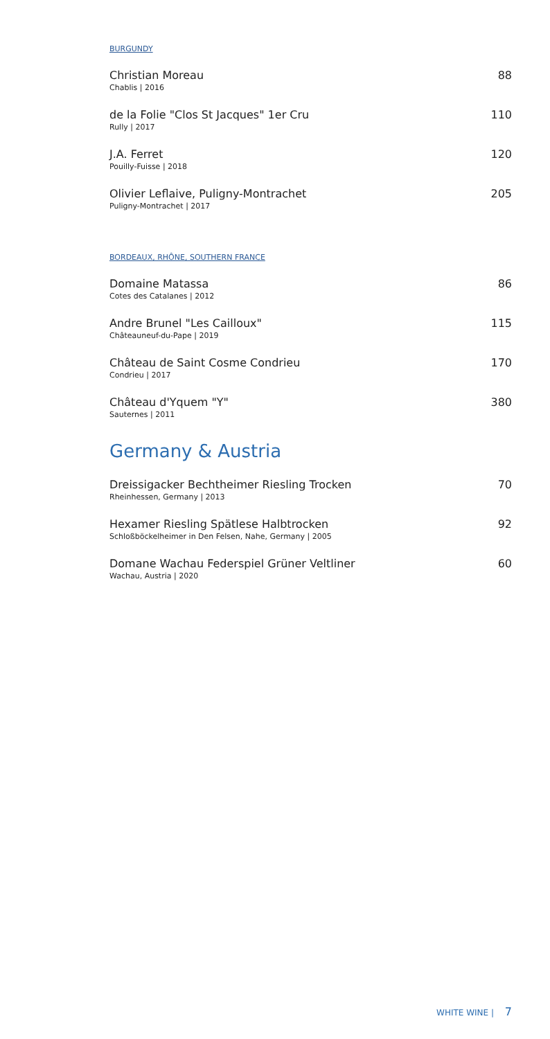BURGUNDY
Christian Moreau
Chablis | 2016
88
de la Folie "Clos St Jacques" 1er Cru
Rully | 2017
110
J.A. Ferret
Pouilly-Fuisse | 2018
120
Olivier Leflaive, Puligny-Montrachet
Puligny-Montrachet | 2017
205
BORDEAUX, RHÔNE, SOUTHERN FRANCE
Domaine Matassa
Cotes des Catalanes | 2012
86
Andre Brunel "Les Cailloux"
Châteauneuf-du-Pape | 2019
115
Château de Saint Cosme Condrieu
Condrieu | 2017
170
Château d'Yquem "Y"
Sauternes | 2011
380
Germany & Austria
Dreissigacker Bechtheimer Riesling Trocken
Rheinhessen, Germany | 2013
70
Hexamer Riesling Spätlese Halbtrocken
Schloßböckelheimer in Den Felsen, Nahe, Germany | 2005
92
Domane Wachau Federspiel Grüner Veltliner
Wachau, Austria | 2020
60
WHITE WINE | 7